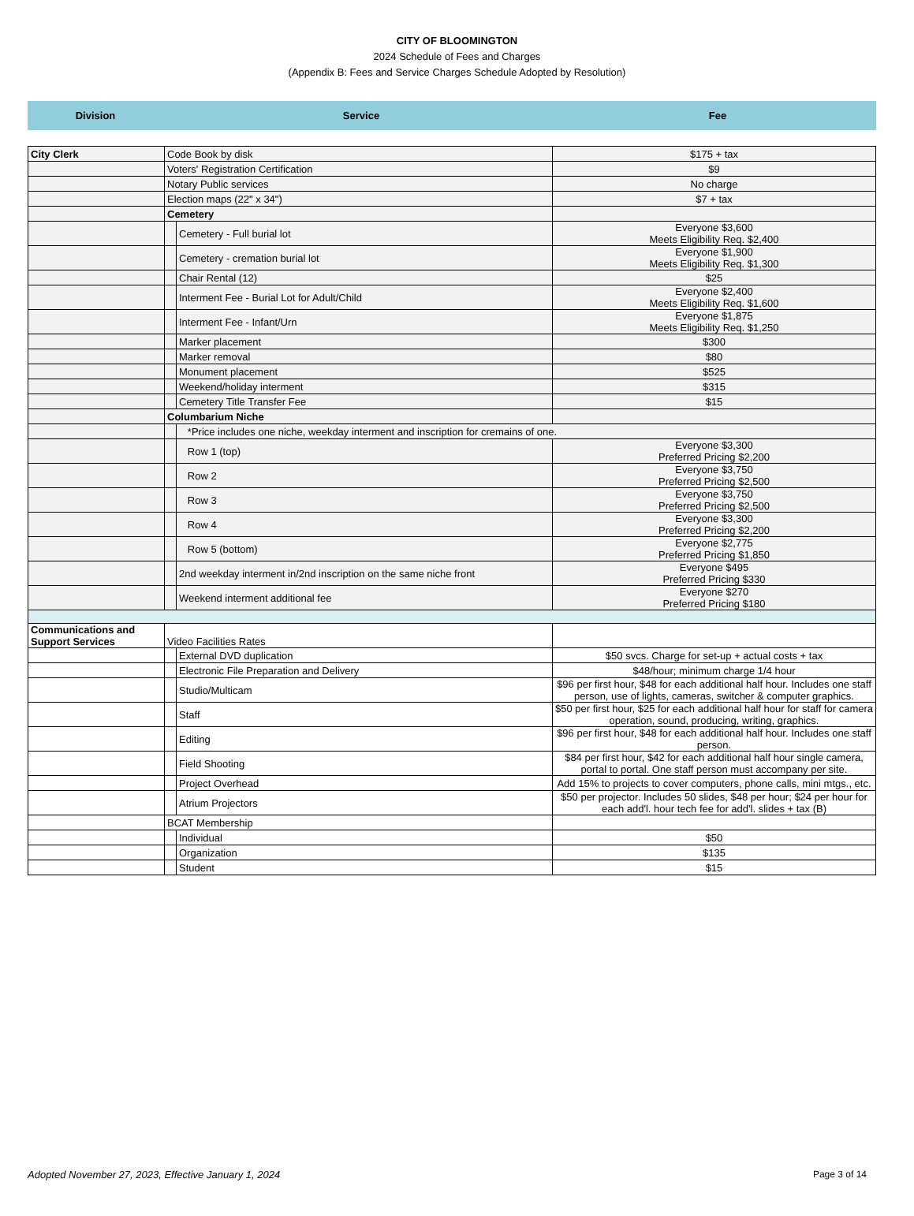CITY OF BLOOMINGTON
2024 Schedule of Fees and Charges
(Appendix B: Fees and Service Charges Schedule Adopted by Resolution)
| Division | Service | Fee |
| --- | --- | --- |
| City Clerk | Code Book by disk | | $175 + tax |
| | Voters' Registration Certification | | $9 |
| | Notary Public services | | No charge |
| | Election maps (22" x 34") | | $7 + tax |
| | Cemetery | | |
| | | Cemetery - Full burial lot | Everyone $3,600 Meets Eligibility Req. $2,400 |
| | | Cemetery - cremation burial lot | Everyone $1,900 Meets Eligibility Req. $1,300 |
| | | Chair Rental (12) | $25 |
| | | Interment Fee - Burial Lot for Adult/Child | Everyone $2,400 Meets Eligibility Req. $1,600 |
| | | Interment Fee - Infant/Urn | Everyone $1,875 Meets Eligibility Req. $1,250 |
| | | Marker placement | $300 |
| | | Marker removal | $80 |
| | | Monument placement | $525 |
| | | Weekend/holiday interment | $315 |
| | | Cemetery Title Transfer Fee | $15 |
| | Columbarium Niche | | |
| | | *Price includes one niche, weekday interment and inscription for cremains of one. | |
| | | Row 1 (top) | Everyone $3,300 Preferred Pricing $2,200 |
| | | Row 2 | Everyone $3,750 Preferred Pricing $2,500 |
| | | Row 3 | Everyone $3,750 Preferred Pricing $2,500 |
| | | Row 4 | Everyone $3,300 Preferred Pricing $2,200 |
| | | Row 5 (bottom) | Everyone $2,775 Preferred Pricing $1,850 |
| | | 2nd weekday interment in/2nd inscription on the same niche front | Everyone $495 Preferred Pricing $330 |
| | | Weekend interment additional fee | Everyone $270 Preferred Pricing $180 |
| Communications and Support Services | Video Facilities Rates | | |
| | | External DVD duplication | $50 svcs. Charge for set-up + actual costs + tax |
| | | Electronic File Preparation and Delivery | $48/hour; minimum charge 1/4 hour |
| | | Studio/Multicam | $96 per first hour, $48 for each additional half hour. Includes one staff person, use of lights, cameras, switcher & computer graphics. |
| | | Staff | $50 per first hour, $25 for each additional half hour for staff for camera operation, sound, producing, writing, graphics. |
| | | Editing | $96 per first hour, $48 for each additional half hour. Includes one staff person. |
| | | Field Shooting | $84 per first hour, $42 for each additional half hour single camera, portal to portal. One staff person must accompany per site. |
| | | Project Overhead | Add 15% to projects to cover computers, phone calls, mini mtgs., etc. |
| | | Atrium Projectors | $50 per projector. Includes 50 slides, $48 per hour; $24 per hour for each add'l. hour tech fee for add'l. slides + tax (B) |
| | BCAT Membership | | |
| | | Individual | $50 |
| | | Organization | $135 |
| | | Student | $15 |
Adopted November 27, 2023, Effective January 1, 2024 Page 3 of 14